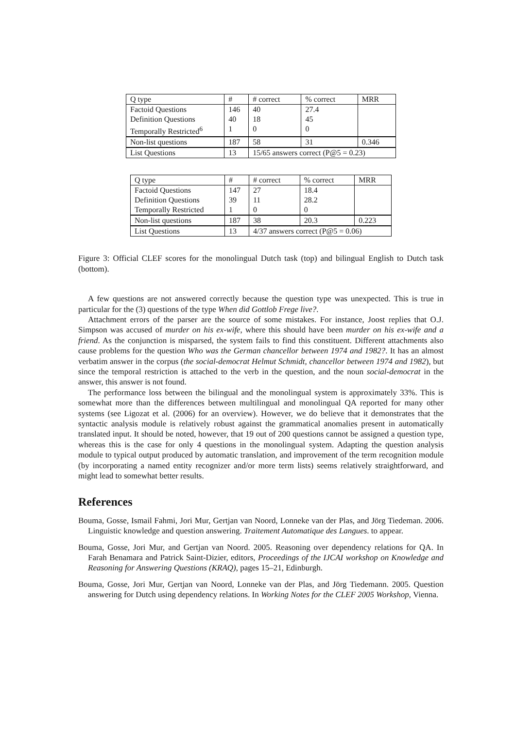| Q type | # | # correct | % correct | MRR |
| Factoid Questions | 146 | 40 | 27.4 | |
| Definition Questions | 40 | 18 | 45 | |
| Temporally Restricted<sup>6</sup> | 1 | 0 | 0 | |
| Non-list questions | 187 | 58 | 31 | 0.346 |
| List Questions | 13 | 15/65 answers correct (P@5 = 0.23) | | |
| Q type | # | # correct | % correct | MRR |
| Factoid Questions | 147 | 27 | 18.4 | |
| Definition Questions | 39 | 11 | 28.2 | |
| Temporally Restricted | 1 | 0 | 0 | |
| Non-list questions | 187 | 38 | 20.3 | 0.223 |
| List Questions | 13 | 4/37 answers correct (P@5 = 0.06) | | |
Figure 3: Official CLEF scores for the monolingual Dutch task (top) and bilingual English to Dutch task (bottom).
A few questions are not answered correctly because the question type was unexpected. This is true in particular for the (3) questions of the type When did Gottlob Frege live?.
Attachment errors of the parser are the source of some mistakes. For instance, Joost replies that O.J. Simpson was accused of murder on his ex-wife, where this should have been murder on his ex-wife and a friend. As the conjunction is misparsed, the system fails to find this constituent. Different attachments also cause problems for the question Who was the German chancellor between 1974 and 1982?. It has an almost verbatim answer in the corpus (the social-democrat Helmut Schmidt, chancellor between 1974 and 1982), but since the temporal restriction is attached to the verb in the question, and the noun social-democrat in the answer, this answer is not found.
The performance loss between the bilingual and the monolingual system is approximately 33%. This is somewhat more than the differences between multilingual and monolingual QA reported for many other systems (see Ligozat et al. (2006) for an overview). However, we do believe that it demonstrates that the syntactic analysis module is relatively robust against the grammatical anomalies present in automatically translated input. It should be noted, however, that 19 out of 200 questions cannot be assigned a question type, whereas this is the case for only 4 questions in the monolingual system. Adapting the question analysis module to typical output produced by automatic translation, and improvement of the term recognition module (by incorporating a named entity recognizer and/or more term lists) seems relatively straightforward, and might lead to somewhat better results.
References
Bouma, Gosse, Ismail Fahmi, Jori Mur, Gertjan van Noord, Lonneke van der Plas, and Jörg Tiedeman. 2006. Linguistic knowledge and question answering. Traitement Automatique des Langues. to appear.
Bouma, Gosse, Jori Mur, and Gertjan van Noord. 2005. Reasoning over dependency relations for QA. In Farah Benamara and Patrick Saint-Dizier, editors, Proceedings of the IJCAI workshop on Knowledge and Reasoning for Answering Questions (KRAQ), pages 15–21, Edinburgh.
Bouma, Gosse, Jori Mur, Gertjan van Noord, Lonneke van der Plas, and Jörg Tiedemann. 2005. Question answering for Dutch using dependency relations. In Working Notes for the CLEF 2005 Workshop, Vienna.